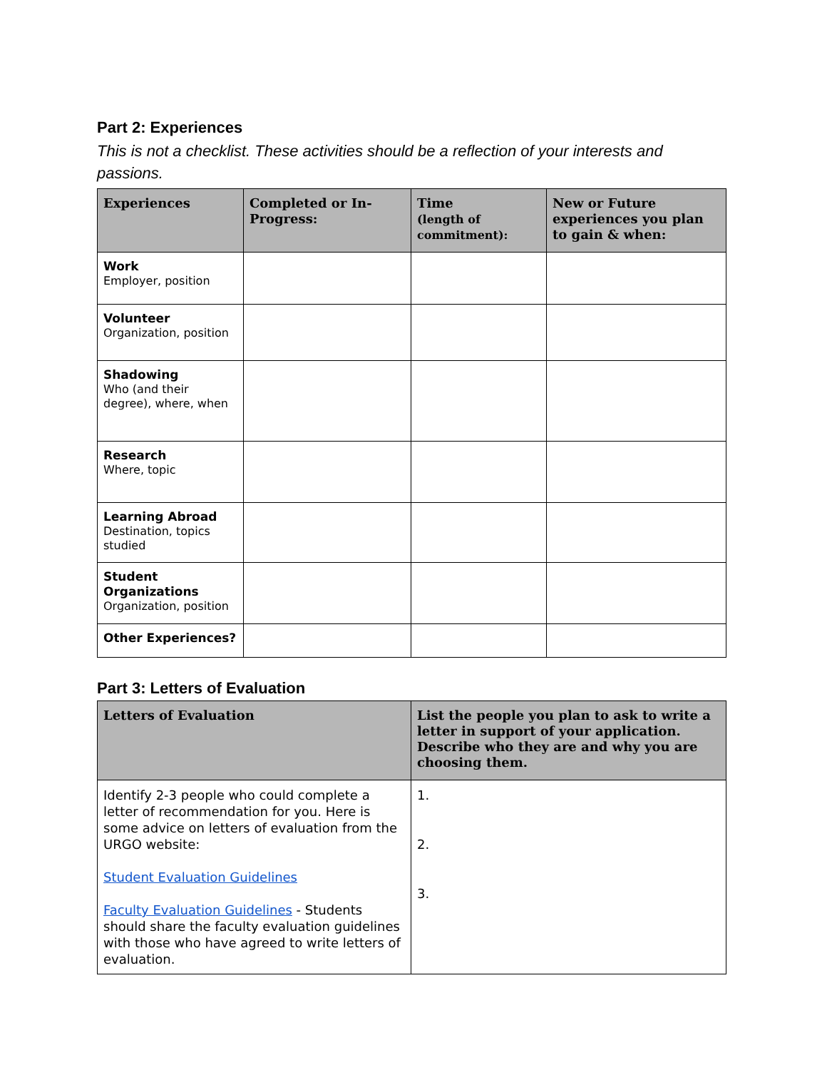Part 2: Experiences
This is not a checklist. These activities should be a reflection of your interests and passions.
| Experiences | Completed or In-Progress: | Time (length of commitment): | New or Future experiences you plan to gain & when: |
| --- | --- | --- | --- |
| Work Employer, position | | | |
| Volunteer Organization, position | | | |
| Shadowing Who (and their degree), where, when | | | |
| Research Where, topic | | | |
| Learning Abroad Destination, topics studied | | | |
| Student Organizations Organization, position | | | |
| Other Experiences? | | | |
Part 3: Letters of Evaluation
| Letters of Evaluation | List the people you plan to ask to write a letter in support of your application. Describe who they are and why you are choosing them. |
| --- | --- |
| Identify 2-3 people who could complete a letter of recommendation for you. Here is some advice on letters of evaluation from the URGO website: Student Evaluation Guidelines Faculty Evaluation Guidelines - Students should share the faculty evaluation guidelines with those who have agreed to write letters of evaluation. | 1. 2. 3. |